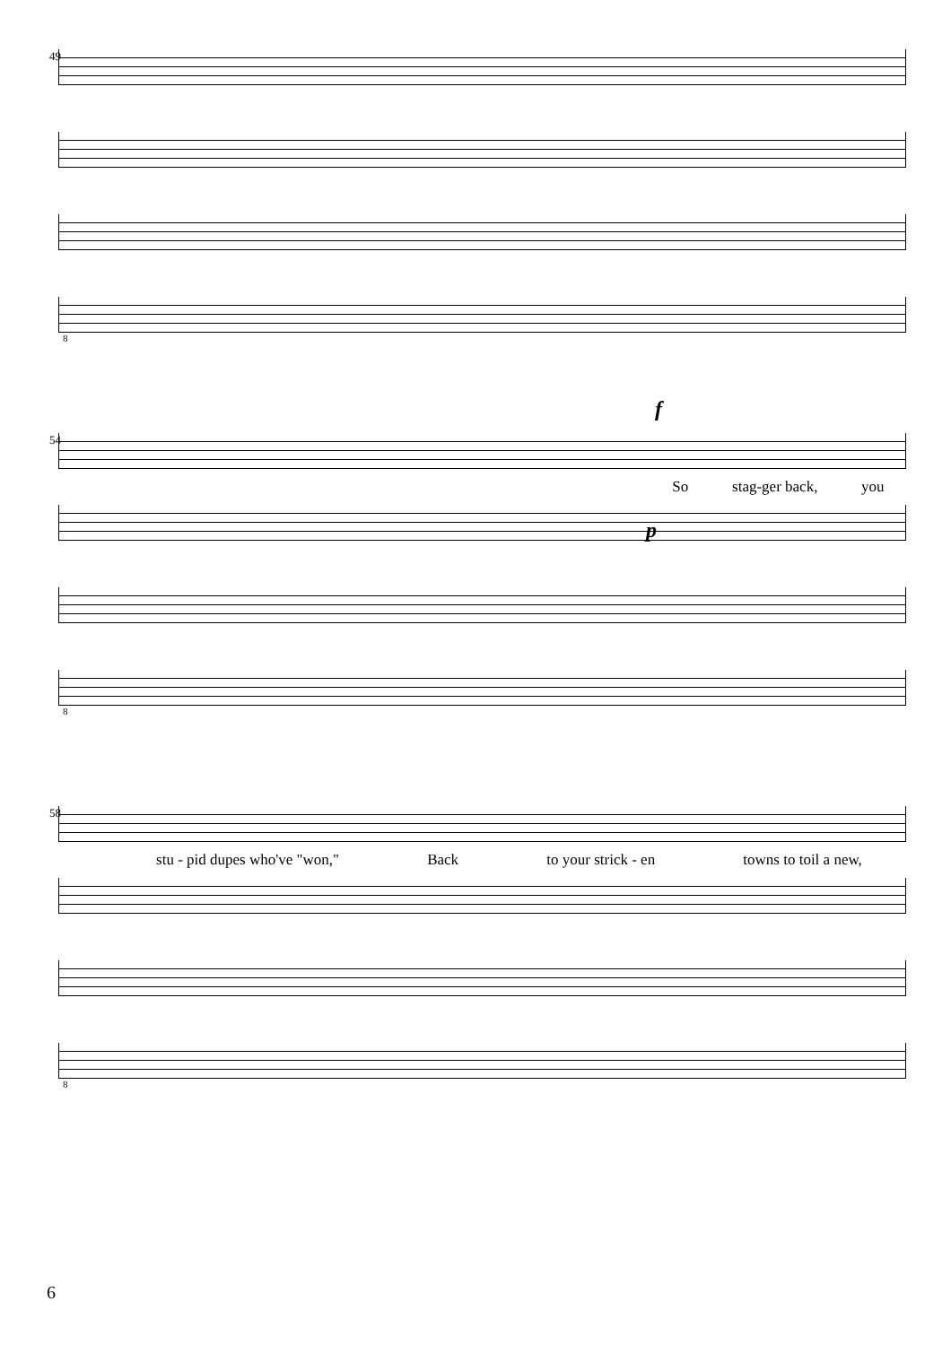49
8
54
f
So stag-ger back, you
p
8
58
stu - pid dupes who've "won," Back to your strick - en towns to toil a new,
8
6